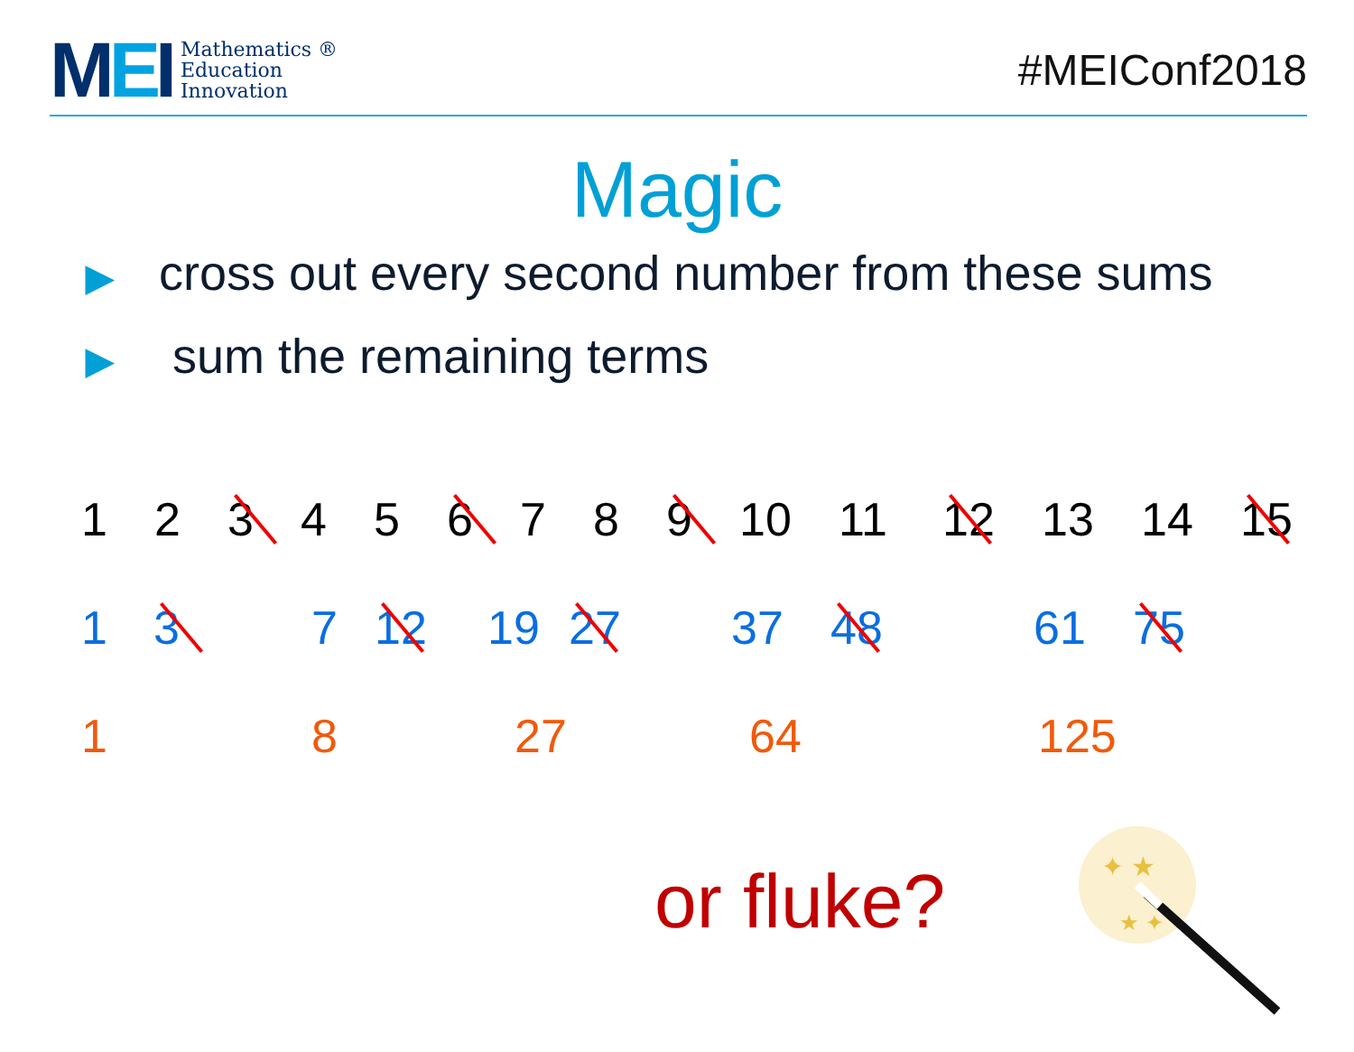MEI
Mathematics ®
Education
Innovation
#MEIConf2018
Magic
▶ cross out every second number from these sums
▶ sum the remaining terms
1 2 3 4 5 6 7 8 9 10 11 12 13 14 15
1 3 7 12 19 27 37 48 61 75
1 8 27 64 125
or fluke?
✦ ★
★ ✦